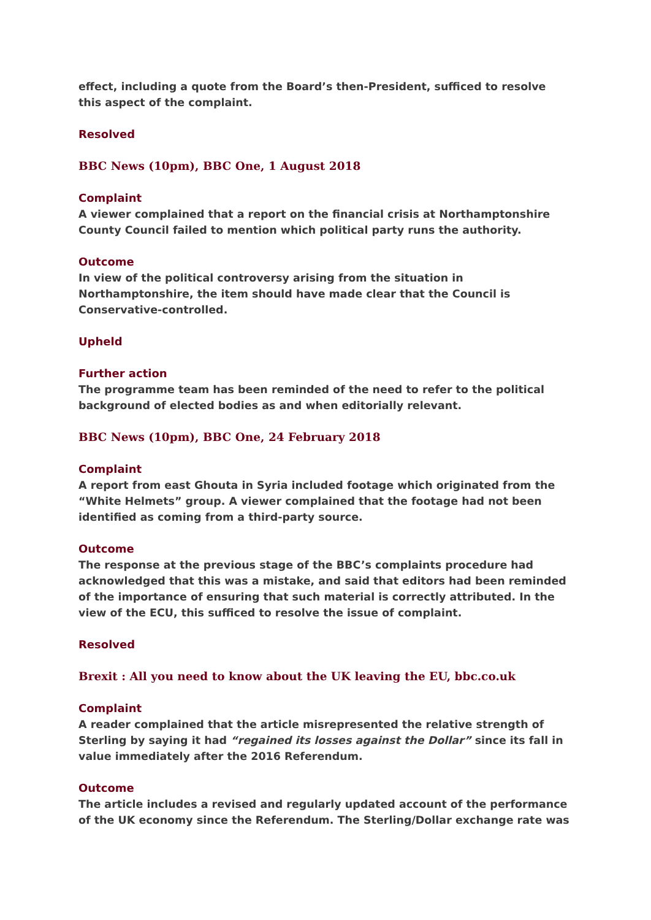effect, including a quote from the Board’s then-President, sufficed to resolve this aspect of the complaint.
Resolved
BBC News (10pm), BBC One, 1 August 2018
Complaint
A viewer complained that a report on the financial crisis at Northamptonshire County Council failed to mention which political party runs the authority.
Outcome
In view of the political controversy arising from the situation in Northamptonshire, the item should have made clear that the Council is Conservative-controlled.
Upheld
Further action
The programme team has been reminded of the need to refer to the political background of elected bodies as and when editorially relevant.
BBC News (10pm), BBC One, 24 February 2018
Complaint
A report from east Ghouta in Syria included footage which originated from the “White Helmets” group. A viewer complained that the footage had not been identified as coming from a third-party source.
Outcome
The response at the previous stage of the BBC’s complaints procedure had acknowledged that this was a mistake, and said that editors had been reminded of the importance of ensuring that such material is correctly attributed. In the view of the ECU, this sufficed to resolve the issue of complaint.
Resolved
Brexit : All you need to know about the UK leaving the EU, bbc.co.uk
Complaint
A reader complained that the article misrepresented the relative strength of Sterling by saying it had “regained its losses against the Dollar” since its fall in value immediately after the 2016 Referendum.
Outcome
The article includes a revised and regularly updated account of the performance of the UK economy since the Referendum. The Sterling/Dollar exchange rate was